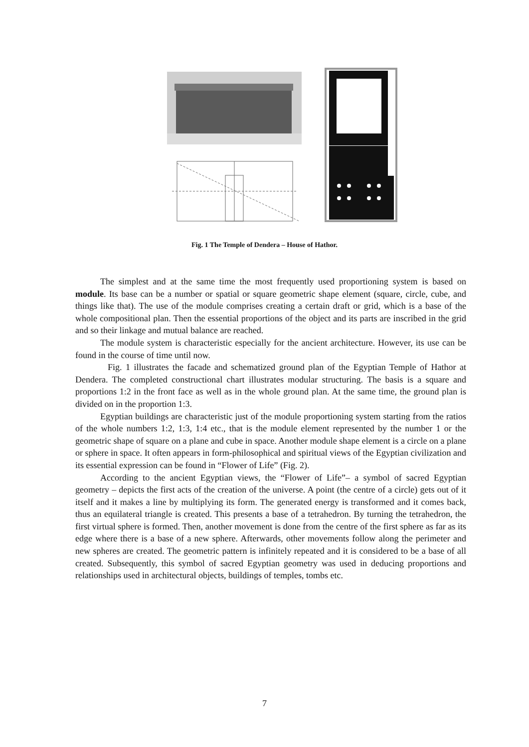Fig. 1 The Temple of Dendera – House of Hathor.
The simplest and at the same time the most frequently used proportioning system is based on module. Its base can be a number or spatial or square geometric shape element (square, circle, cube, and things like that). The use of the module comprises creating a certain draft or grid, which is a base of the whole compositional plan. Then the essential proportions of the object and its parts are inscribed in the grid and so their linkage and mutual balance are reached.
The module system is characteristic especially for the ancient architecture. However, its use can be found in the course of time until now.
Fig. 1 illustrates the facade and schematized ground plan of the Egyptian Temple of Hathor at Dendera. The completed constructional chart illustrates modular structuring. The basis is a square and proportions 1:2 in the front face as well as in the whole ground plan. At the same time, the ground plan is divided on in the proportion 1:3.
Egyptian buildings are characteristic just of the module proportioning system starting from the ratios of the whole numbers 1:2, 1:3, 1:4 etc., that is the module element represented by the number 1 or the geometric shape of square on a plane and cube in space. Another module shape element is a circle on a plane or sphere in space. It often appears in form-philosophical and spiritual views of the Egyptian civilization and its essential expression can be found in “Flower of Life” (Fig. 2).
According to the ancient Egyptian views, the “Flower of Life”– a symbol of sacred Egyptian geometry – depicts the first acts of the creation of the universe. A point (the centre of a circle) gets out of it itself and it makes a line by multiplying its form. The generated energy is transformed and it comes back, thus an equilateral triangle is created. This presents a base of a tetrahedron. By turning the tetrahedron, the first virtual sphere is formed. Then, another movement is done from the centre of the first sphere as far as its edge where there is a base of a new sphere. Afterwards, other movements follow along the perimeter and new spheres are created. The geometric pattern is infinitely repeated and it is considered to be a base of all created. Subsequently, this symbol of sacred Egyptian geometry was used in deducing proportions and relationships used in architectural objects, buildings of temples, tombs etc.
7